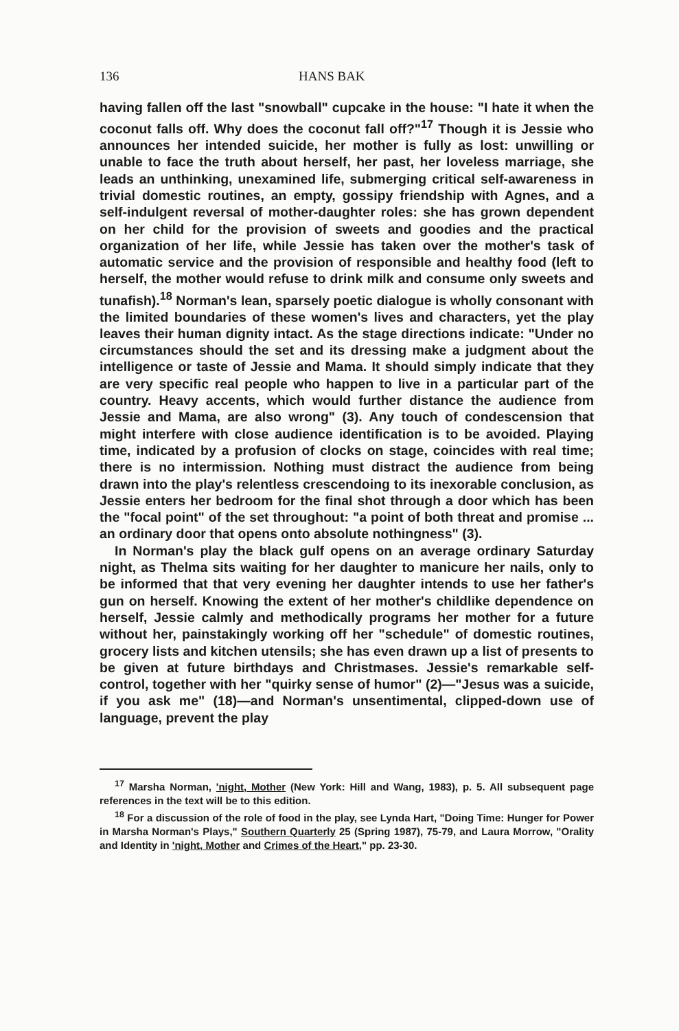136 HANS BAK
having fallen off the last "snowball" cupcake in the house: "I hate it when the coconut falls off. Why does the coconut fall off?"<sup>17</sup> Though it is Jessie who announces her intended suicide, her mother is fully as lost: unwilling or unable to face the truth about herself, her past, her loveless marriage, she leads an unthinking, unexamined life, submerging critical self-awareness in trivial domestic routines, an empty, gossipy friendship with Agnes, and a self-indulgent reversal of mother-daughter roles: she has grown dependent on her child for the provision of sweets and goodies and the practical organization of her life, while Jessie has taken over the mother's task of automatic service and the provision of responsible and healthy food (left to herself, the mother would refuse to drink milk and consume only sweets and tunafish).<sup>18</sup> Norman's lean, sparsely poetic dialogue is wholly consonant with the limited boundaries of these women's lives and characters, yet the play leaves their human dignity intact. As the stage directions indicate: "Under no circumstances should the set and its dressing make a judgment about the intelligence or taste of Jessie and Mama. It should simply indicate that they are very specific real people who happen to live in a particular part of the country. Heavy accents, which would further distance the audience from Jessie and Mama, are also wrong" (3). Any touch of condescension that might interfere with close audience identification is to be avoided. Playing time, indicated by a profusion of clocks on stage, coincides with real time; there is no intermission. Nothing must distract the audience from being drawn into the play's relentless crescendoing to its inexorable conclusion, as Jessie enters her bedroom for the final shot through a door which has been the "focal point" of the set throughout: "a point of both threat and promise ... an ordinary door that opens onto absolute nothingness" (3).
In Norman's play the black gulf opens on an average ordinary Saturday night, as Thelma sits waiting for her daughter to manicure her nails, only to be informed that that very evening her daughter intends to use her father's gun on herself. Knowing the extent of her mother's childlike dependence on herself, Jessie calmly and methodically programs her mother for a future without her, painstakingly working off her "schedule" of domestic routines, grocery lists and kitchen utensils; she has even drawn up a list of presents to be given at future birthdays and Christmases. Jessie's remarkable self-control, together with her "quirky sense of humor" (2)—"Jesus was a suicide, if you ask me" (18)—and Norman's unsentimental, clipped-down use of language, prevent the play
<sup>17</sup> Marsha Norman, 'night, Mother (New York: Hill and Wang, 1983), p. 5. All subsequent page references in the text will be to this edition.
<sup>18</sup> For a discussion of the role of food in the play, see Lynda Hart, "Doing Time: Hunger for Power in Marsha Norman's Plays," Southern Quarterly 25 (Spring 1987), 75-79, and Laura Morrow, "Orality and Identity in 'night, Mother and Crimes of the Heart," pp. 23-30.